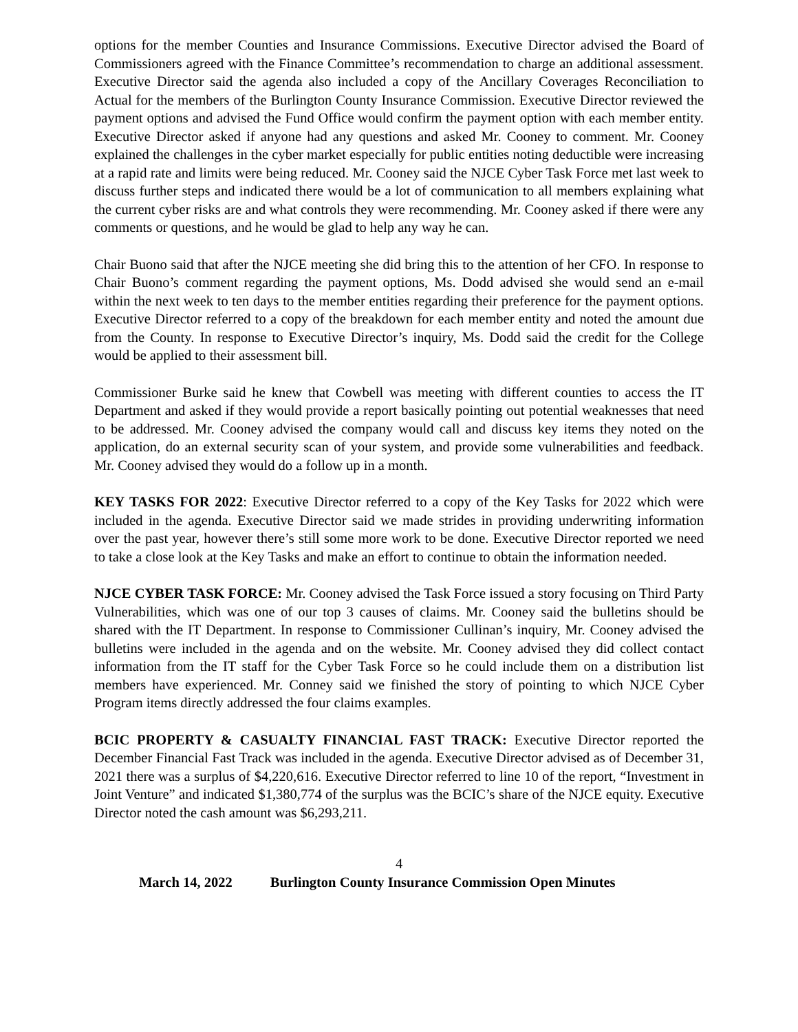options for the member Counties and Insurance Commissions. Executive Director advised the Board of Commissioners agreed with the Finance Committee’s recommendation to charge an additional assessment. Executive Director said the agenda also included a copy of the Ancillary Coverages Reconciliation to Actual for the members of the Burlington County Insurance Commission. Executive Director reviewed the payment options and advised the Fund Office would confirm the payment option with each member entity. Executive Director asked if anyone had any questions and asked Mr. Cooney to comment. Mr. Cooney explained the challenges in the cyber market especially for public entities noting deductible were increasing at a rapid rate and limits were being reduced. Mr. Cooney said the NJCE Cyber Task Force met last week to discuss further steps and indicated there would be a lot of communication to all members explaining what the current cyber risks are and what controls they were recommending. Mr. Cooney asked if there were any comments or questions, and he would be glad to help any way he can.
Chair Buono said that after the NJCE meeting she did bring this to the attention of her CFO. In response to Chair Buono’s comment regarding the payment options, Ms. Dodd advised she would send an e-mail within the next week to ten days to the member entities regarding their preference for the payment options. Executive Director referred to a copy of the breakdown for each member entity and noted the amount due from the County. In response to Executive Director’s inquiry, Ms. Dodd said the credit for the College would be applied to their assessment bill.
Commissioner Burke said he knew that Cowbell was meeting with different counties to access the IT Department and asked if they would provide a report basically pointing out potential weaknesses that need to be addressed. Mr. Cooney advised the company would call and discuss key items they noted on the application, do an external security scan of your system, and provide some vulnerabilities and feedback. Mr. Cooney advised they would do a follow up in a month.
KEY TASKS FOR 2022: Executive Director referred to a copy of the Key Tasks for 2022 which were included in the agenda. Executive Director said we made strides in providing underwriting information over the past year, however there’s still some more work to be done. Executive Director reported we need to take a close look at the Key Tasks and make an effort to continue to obtain the information needed.
NJCE CYBER TASK FORCE: Mr. Cooney advised the Task Force issued a story focusing on Third Party Vulnerabilities, which was one of our top 3 causes of claims. Mr. Cooney said the bulletins should be shared with the IT Department. In response to Commissioner Cullinan’s inquiry, Mr. Cooney advised the bulletins were included in the agenda and on the website. Mr. Cooney advised they did collect contact information from the IT staff for the Cyber Task Force so he could include them on a distribution list members have experienced. Mr. Conney said we finished the story of pointing to which NJCE Cyber Program items directly addressed the four claims examples.
BCIC PROPERTY & CASUALTY FINANCIAL FAST TRACK: Executive Director reported the December Financial Fast Track was included in the agenda. Executive Director advised as of December 31, 2021 there was a surplus of $4,220,616. Executive Director referred to line 10 of the report, “Investment in Joint Venture” and indicated $1,380,774 of the surplus was the BCIC’s share of the NJCE equity. Executive Director noted the cash amount was $6,293,211.
4
March 14, 2022 Burlington County Insurance Commission Open Minutes